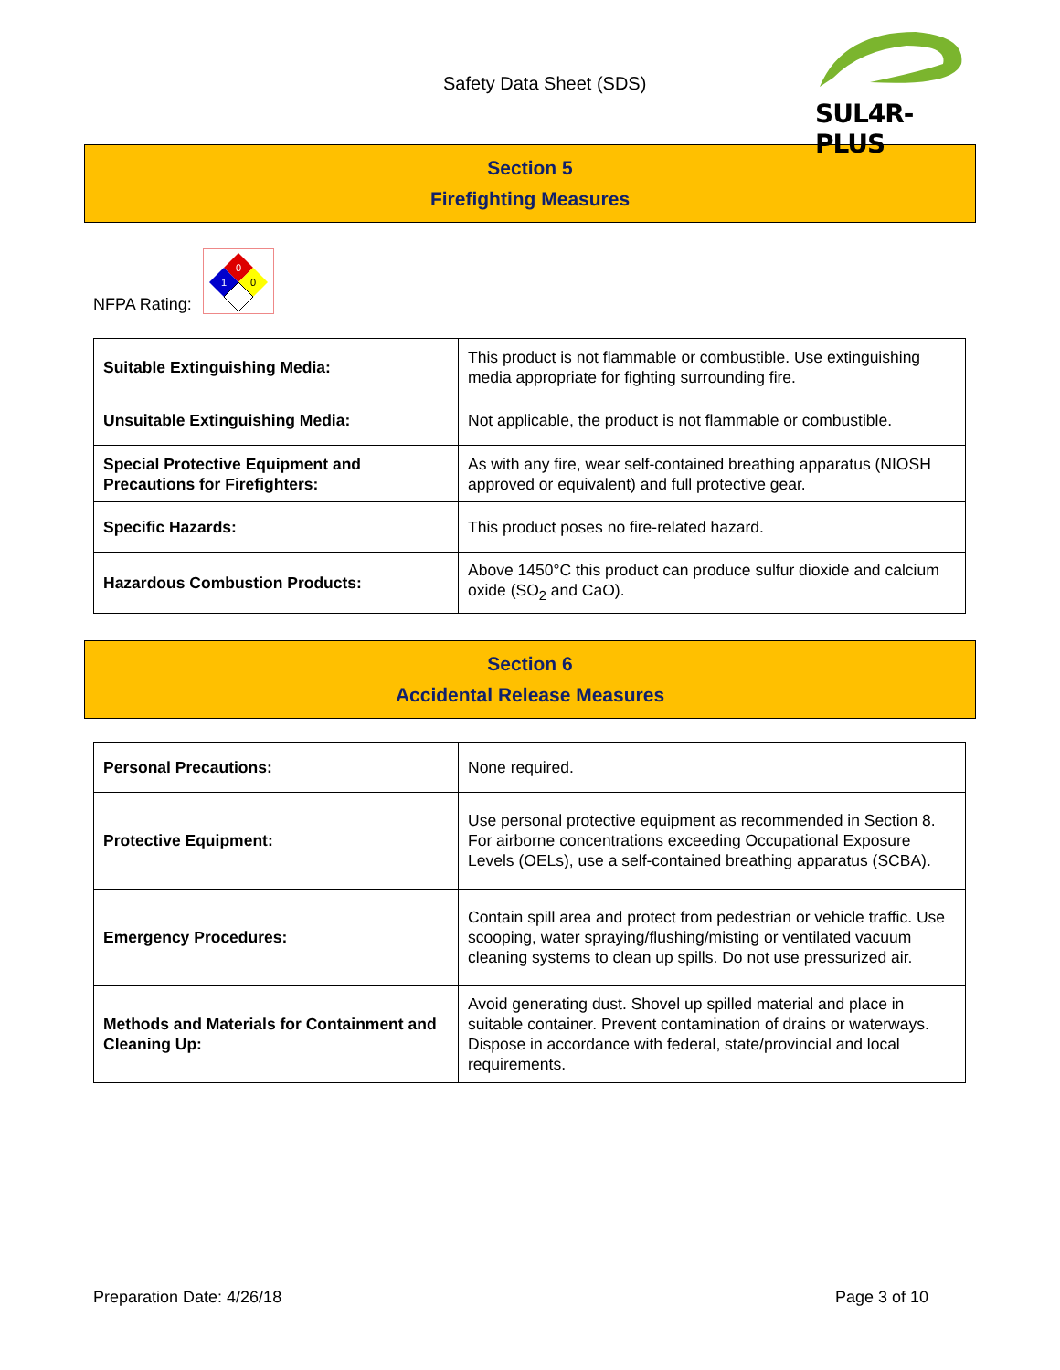Safety Data Sheet (SDS)
SUL4R-PLUS
Section 5
Firefighting Measures
NFPA Rating:
0
1
0
| Suitable Extinguishing Media: | This product is not flammable or combustible. Use extinguishing media appropriate for fighting surrounding fire. |
| Unsuitable Extinguishing Media: | Not applicable, the product is not flammable or combustible. |
| Special Protective Equipment and Precautions for Firefighters: | As with any fire, wear self-contained breathing apparatus (NIOSH approved or equivalent) and full protective gear. |
| Specific Hazards: | This product poses no fire-related hazard. |
| Hazardous Combustion Products: | Above 1450°C this product can produce sulfur dioxide and calcium oxide (SO<sub>2</sub> and CaO). |
Section 6
Accidental Release Measures
| Personal Precautions: | None required. |
| Protective Equipment: | Use personal protective equipment as recommended in Section 8. For airborne concentrations exceeding Occupational Exposure Levels (OELs), use a self-contained breathing apparatus (SCBA). |
| Emergency Procedures: | Contain spill area and protect from pedestrian or vehicle traffic. Use scooping, water spraying/flushing/misting or ventilated vacuum cleaning systems to clean up spills. Do not use pressurized air. |
| Methods and Materials for Containment and Cleaning Up: | Avoid generating dust. Shovel up spilled material and place in suitable container. Prevent contamination of drains or waterways. Dispose in accordance with federal, state/provincial and local requirements. |
Preparation Date: 4/26/18 Page 3 of 10